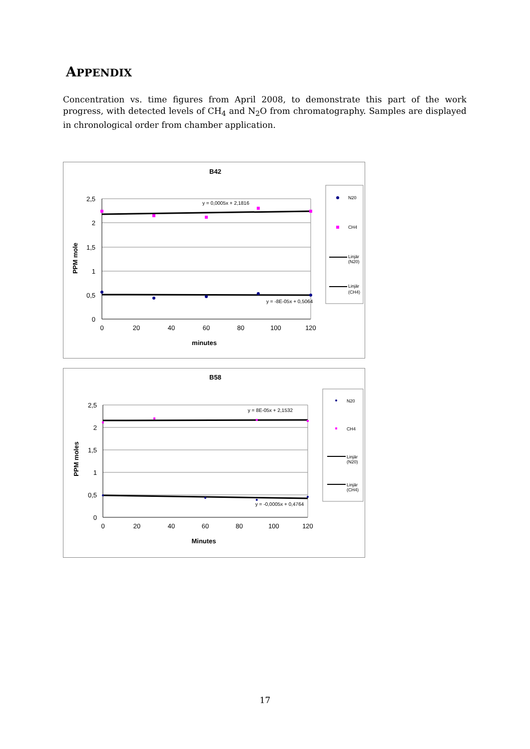APPENDIX
Concentration vs. time figures from April 2008, to demonstrate this part of the work progress, with detected levels of CH<sub>4</sub> and N<sub>2</sub>O from chromatography. Samples are displayed in chronological order from chamber application.
B42
2,5
2
1,5
1
0,5
0
0
20
40
60
80
100
120
minutes
PPM mole
y = 0,0005x + 2,1816
y = -8E-05x + 0,5064
N20
CH4
Linjär
(N20)
Linjär
(CH4)
B58
2,5
2
1,5
1
0,5
0
0
20
40
60
80
100
120
Minutes
PPM moles
y = 8E-05x + 2,1532
y = -0,0005x + 0,4764
N20
CH4
Linjär
(N20)
Linjär
(CH4)
17